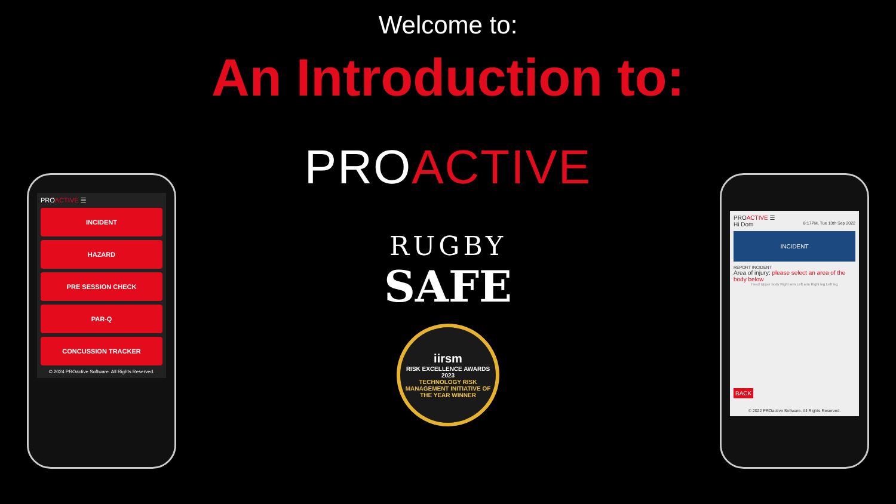PROACTIVE ☰
INCIDENT
HAZARD
PRE SESSION CHECK
PAR-Q
CONCUSSION TRACKER
© 2024 PROactive Software. All Rights Reserved.
Welcome to:
An Introduction to:
PROACTIVE
RUGBY
SAFE
iirsm
RISK EXCELLENCE AWARDS 2023
TECHNOLOGY RISK MANAGEMENT INITIATIVE OF THE YEAR WINNER
PROACTIVE ☰
Hi Dom 8:17PM, Tue 13th Sep 2022
INCIDENT
REPORT INCIDENT
Area of injury: please select an area of the body below
Head Upper body Right arm Left arm Right leg Left leg
BACK
© 2022 PROactive Software. All Rights Reserved.